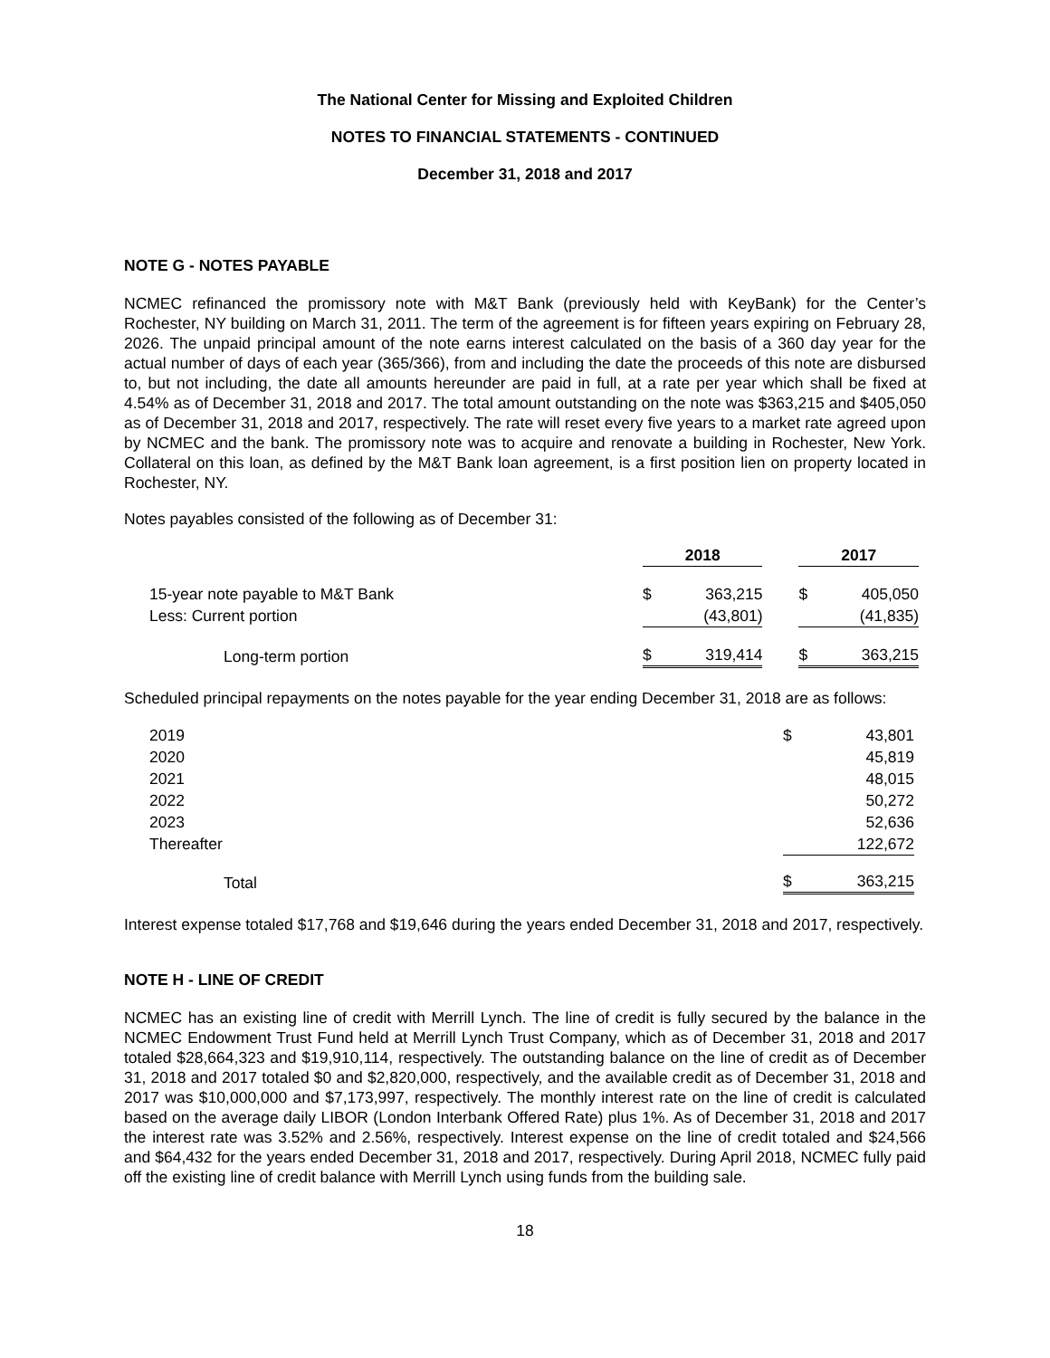The National Center for Missing and Exploited Children
NOTES TO FINANCIAL STATEMENTS - CONTINUED
December 31, 2018 and 2017
NOTE G - NOTES PAYABLE
NCMEC refinanced the promissory note with M&T Bank (previously held with KeyBank) for the Center’s Rochester, NY building on March 31, 2011. The term of the agreement is for fifteen years expiring on February 28, 2026. The unpaid principal amount of the note earns interest calculated on the basis of a 360 day year for the actual number of days of each year (365/366), from and including the date the proceeds of this note are disbursed to, but not including, the date all amounts hereunder are paid in full, at a rate per year which shall be fixed at 4.54% as of December 31, 2018 and 2017. The total amount outstanding on the note was $363,215 and $405,050 as of December 31, 2018 and 2017, respectively. The rate will reset every five years to a market rate agreed upon by NCMEC and the bank. The promissory note was to acquire and renovate a building in Rochester, New York. Collateral on this loan, as defined by the M&T Bank loan agreement, is a first position lien on property located in Rochester, NY.
Notes payables consisted of the following as of December 31:
| | 2018 | | | 2017 | |
| 15-year note payable to M&T Bank | $ | 363,215 | | $ | 405,050 |
| Less: Current portion | | (43,801) | | | (41,835) |
| Long-term portion | $ | 319,414 | | $ | 363,215 |
Scheduled principal repayments on the notes payable for the year ending December 31, 2018 are as follows:
| 2019 | $ | 43,801 |
| 2020 | | 45,819 |
| 2021 | | 48,015 |
| 2022 | | 50,272 |
| 2023 | | 52,636 |
| Thereafter | | 122,672 |
| Total | $ | 363,215 |
Interest expense totaled $17,768 and $19,646 during the years ended December 31, 2018 and 2017, respectively.
NOTE H - LINE OF CREDIT
NCMEC has an existing line of credit with Merrill Lynch. The line of credit is fully secured by the balance in the NCMEC Endowment Trust Fund held at Merrill Lynch Trust Company, which as of December 31, 2018 and 2017 totaled $28,664,323 and $19,910,114, respectively. The outstanding balance on the line of credit as of December 31, 2018 and 2017 totaled $0 and $2,820,000, respectively, and the available credit as of December 31, 2018 and 2017 was $10,000,000 and $7,173,997, respectively. The monthly interest rate on the line of credit is calculated based on the average daily LIBOR (London Interbank Offered Rate) plus 1%. As of December 31, 2018 and 2017 the interest rate was 3.52% and 2.56%, respectively. Interest expense on the line of credit totaled and $24,566 and $64,432 for the years ended December 31, 2018 and 2017, respectively. During April 2018, NCMEC fully paid off the existing line of credit balance with Merrill Lynch using funds from the building sale.
18